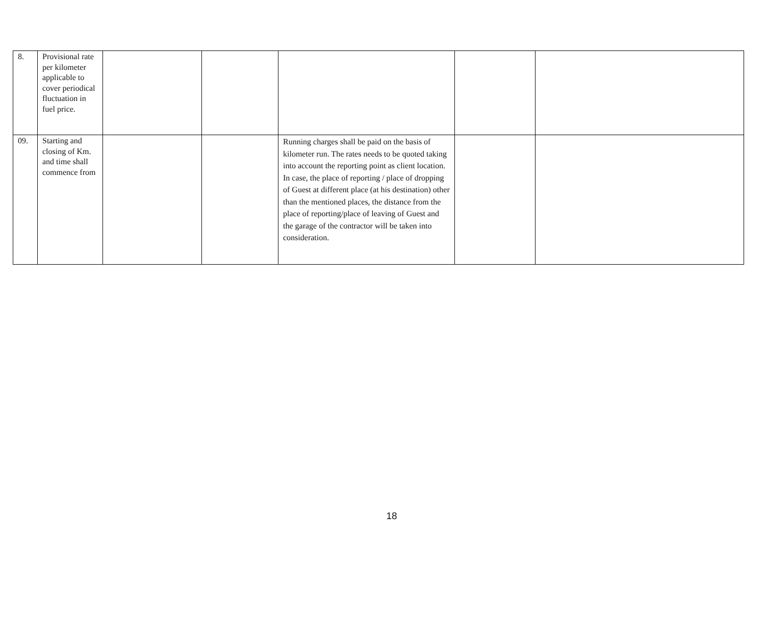| 8. | Provisional rate per kilometer applicable to cover periodical fluctuation in fuel price. | | | | | |
| 09. | Starting and closing of Km. and time shall commence from | | | Running charges shall be paid on the basis of kilometer run. The rates needs to be quoted taking into account the reporting point as client location. In case, the place of reporting / place of dropping of Guest at different place (at his destination) other than the mentioned places, the distance from the place of reporting/place of leaving of Guest and the garage of the contractor will be taken into consideration. | | |
18